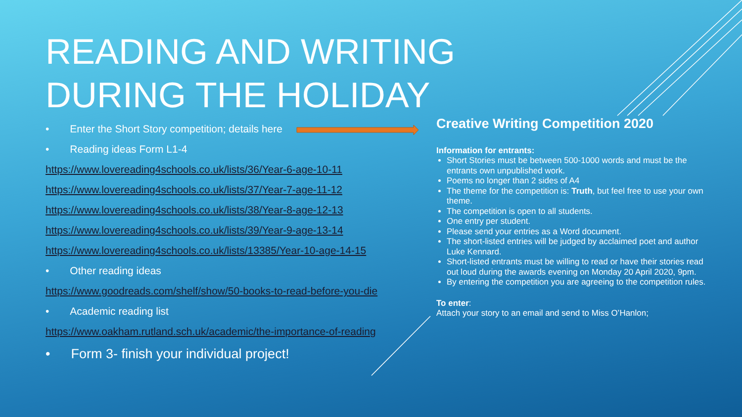READING AND WRITING
DURING THE HOLIDAY
• Enter the Short Story competition; details here
• Reading ideas Form L1-4
https://www.lovereading4schools.co.uk/lists/36/Year-6-age-10-11
https://www.lovereading4schools.co.uk/lists/37/Year-7-age-11-12
https://www.lovereading4schools.co.uk/lists/38/Year-8-age-12-13
https://www.lovereading4schools.co.uk/lists/39/Year-9-age-13-14
https://www.lovereading4schools.co.uk/lists/13385/Year-10-age-14-15
• Other reading ideas
https://www.goodreads.com/shelf/show/50-books-to-read-before-you-die
• Academic reading list
https://www.oakham.rutland.sch.uk/academic/the-importance-of-reading
• Form 3- finish your individual project!
Creative Writing Competition 2020
Information for entrants:
Short Stories must be between 500-1000 words and must be the entrants own unpublished work.
Poems no longer than 2 sides of A4
The theme for the competition is: Truth, but feel free to use your own theme.
The competition is open to all students.
One entry per student.
Please send your entries as a Word document.
The short-listed entries will be judged by acclaimed poet and author Luke Kennard.
Short-listed entrants must be willing to read or have their stories read out loud during the awards evening on Monday 20 April 2020, 9pm.
By entering the competition you are agreeing to the competition rules.
To enter:
Attach your story to an email and send to Miss O’Hanlon;